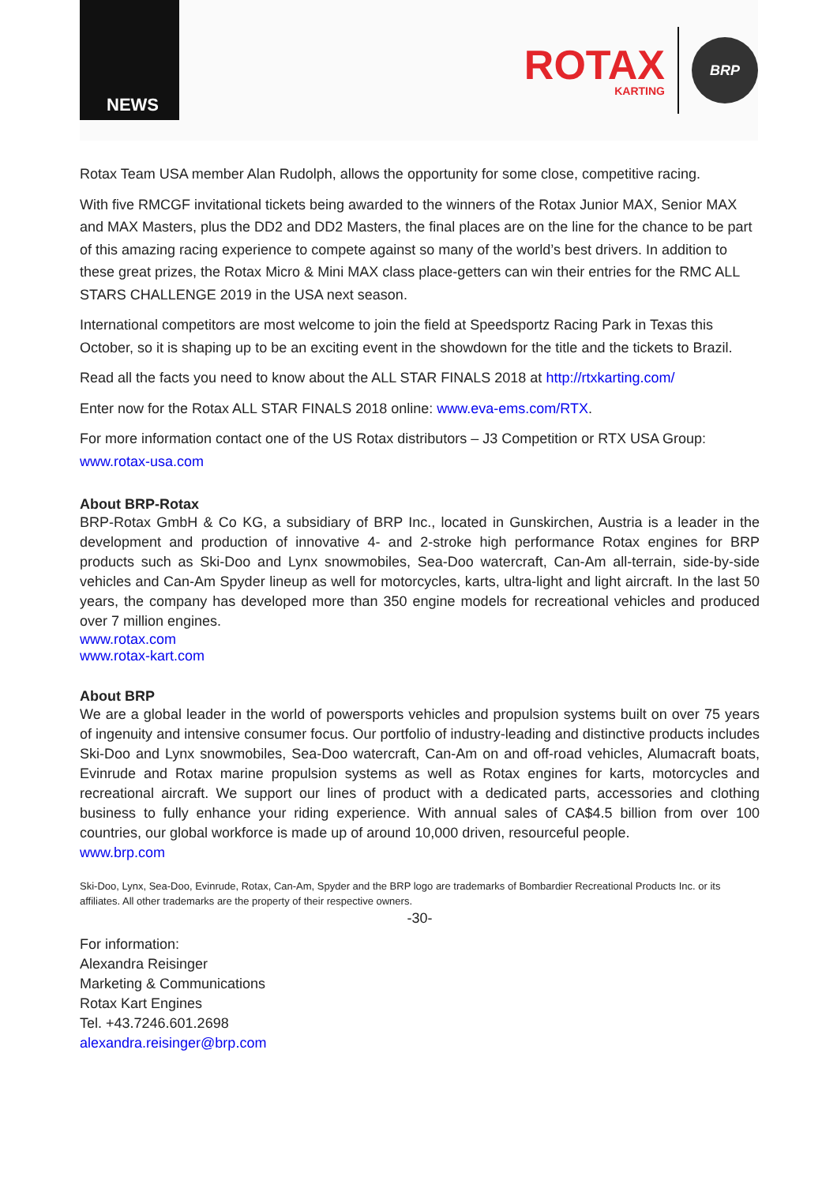NEWS
ROTAX
KARTING
BRP
Rotax Team USA member Alan Rudolph, allows the opportunity for some close, competitive racing.
With five RMCGF invitational tickets being awarded to the winners of the Rotax Junior MAX, Senior MAX and MAX Masters, plus the DD2 and DD2 Masters, the final places are on the line for the chance to be part of this amazing racing experience to compete against so many of the world’s best drivers. In addition to these great prizes, the Rotax Micro & Mini MAX class place-getters can win their entries for the RMC ALL STARS CHALLENGE 2019 in the USA next season.
International competitors are most welcome to join the field at Speedsportz Racing Park in Texas this October, so it is shaping up to be an exciting event in the showdown for the title and the tickets to Brazil.
Read all the facts you need to know about the ALL STAR FINALS 2018 at http://rtxkarting.com/
Enter now for the Rotax ALL STAR FINALS 2018 online: www.eva-ems.com/RTX.
For more information contact one of the US Rotax distributors – J3 Competition or RTX USA Group: www.rotax-usa.com
About BRP-Rotax
BRP-Rotax GmbH & Co KG, a subsidiary of BRP Inc., located in Gunskirchen, Austria is a leader in the development and production of innovative 4- and 2-stroke high performance Rotax engines for BRP products such as Ski-Doo and Lynx snowmobiles, Sea-Doo watercraft, Can-Am all-terrain, side-by-side vehicles and Can-Am Spyder lineup as well for motorcycles, karts, ultra-light and light aircraft. In the last 50 years, the company has developed more than 350 engine models for recreational vehicles and produced over 7 million engines.
www.rotax.com
www.rotax-kart.com
About BRP
We are a global leader in the world of powersports vehicles and propulsion systems built on over 75 years of ingenuity and intensive consumer focus. Our portfolio of industry-leading and distinctive products includes Ski-Doo and Lynx snowmobiles, Sea-Doo watercraft, Can-Am on and off-road vehicles, Alumacraft boats, Evinrude and Rotax marine propulsion systems as well as Rotax engines for karts, motorcycles and recreational aircraft. We support our lines of product with a dedicated parts, accessories and clothing business to fully enhance your riding experience. With annual sales of CA$4.5 billion from over 100 countries, our global workforce is made up of around 10,000 driven, resourceful people.
www.brp.com
Ski-Doo, Lynx, Sea-Doo, Evinrude, Rotax, Can-Am, Spyder and the BRP logo are trademarks of Bombardier Recreational Products Inc. or its affiliates. All other trademarks are the property of their respective owners.
-30-
For information:
Alexandra Reisinger
Marketing & Communications
Rotax Kart Engines
Tel. +43.7246.601.2698
alexandra.reisinger@brp.com